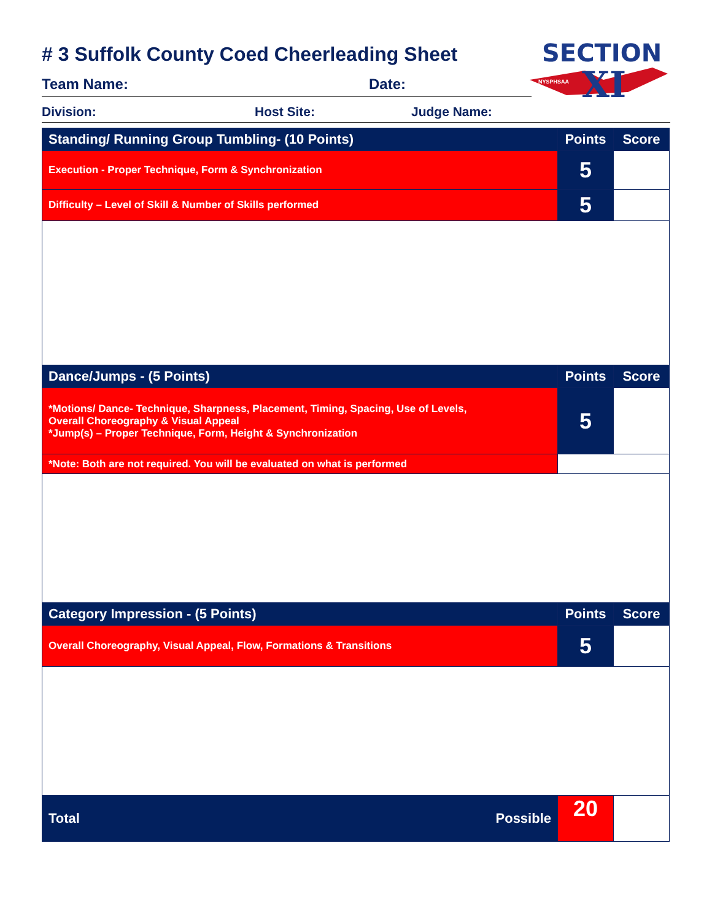SECTION
XI
NYSPHSAA
# 3 Suffolk County Coed Cheerleading Sheet
Team Name: Date:
Division: Host Site: Judge Name:
| Standing/ Running Group Tumbling- (10 Points) | Points | Score |
| --- | --- | --- |
| Execution - Proper Technique, Form & Synchronization | 5 | |
| Difficulty – Level of Skill & Number of Skills performed | 5 | |
| Dance/Jumps - (5 Points) | Points | Score |
| *Motions/ Dance- Technique, Sharpness, Placement, Timing, Spacing, Use of Levels, Overall Choreography & Visual Appeal *Jump(s) – Proper Technique, Form, Height & Synchronization | 5 | |
| *Note: Both are not required. You will be evaluated on what is performed | | |
| Category Impression - (5 Points) | Points | Score |
| Overall Choreography, Visual Appeal, Flow, Formations & Transitions | 5 | |
| Possible Total | 20 | |